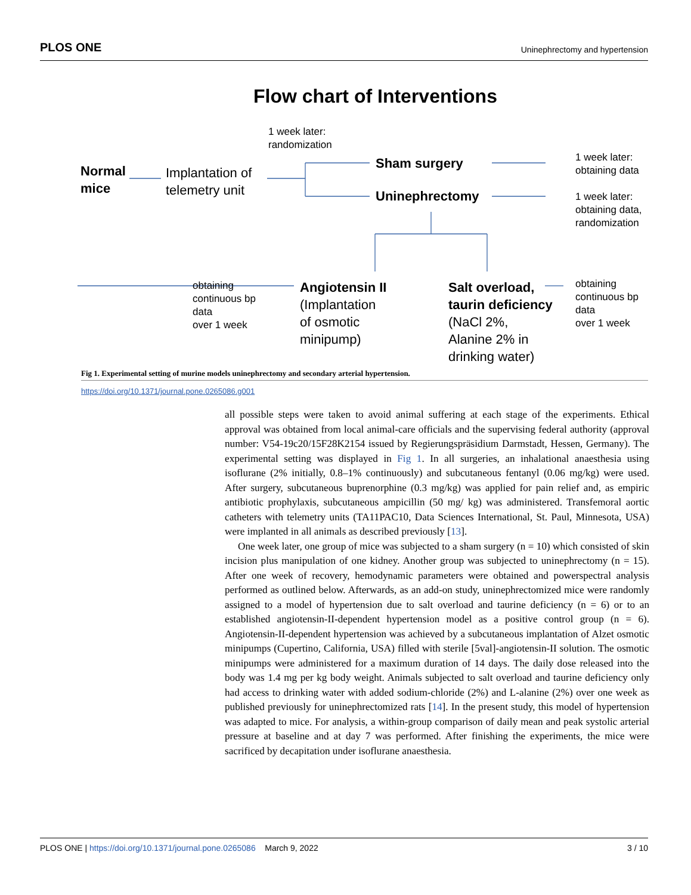PLOS ONE Uninephrectomy and hypertension
Flow chart of Interventions
1 week later:
randomization
Normal
mice
Implantation of
telemetry unit
Sham surgery
Uninephrectomy
1 week later:
obtaining data
1 week later:
obtaining data,
randomization
obtaining
continuous bp
data
over 1 week
Angiotensin II
(Implantation
of osmotic
minipump)
Salt overload,
taurin deficiency
(NaCl 2%,
Alanine 2% in
drinking water)
obtaining
continuous bp
data
over 1 week
Fig 1. Experimental setting of murine models uninephrectomy and secondary arterial hypertension.
https://doi.org/10.1371/journal.pone.0265086.g001
all possible steps were taken to avoid animal suffering at each stage of the experiments. Ethical approval was obtained from local animal-care officials and the supervising federal authority (approval number: V54-19c20/15F28K2154 issued by Regierungspräsidium Darmstadt, Hessen, Germany). The experimental setting was displayed in Fig 1. In all surgeries, an inhalational anaesthesia using isoflurane (2% initially, 0.8–1% continuously) and subcutaneous fentanyl (0.06 mg/kg) were used. After surgery, subcutaneous buprenorphine (0.3 mg/kg) was applied for pain relief and, as empiric antibiotic prophylaxis, subcutaneous ampicillin (50 mg/ kg) was administered. Transfemoral aortic catheters with telemetry units (TA11PAC10, Data Sciences International, St. Paul, Minnesota, USA) were implanted in all animals as described previously [13].
One week later, one group of mice was subjected to a sham surgery (n = 10) which consisted of skin incision plus manipulation of one kidney. Another group was subjected to uninephrectomy (n = 15). After one week of recovery, hemodynamic parameters were obtained and powerspectral analysis performed as outlined below. Afterwards, as an add-on study, uninephrectomized mice were randomly assigned to a model of hypertension due to salt overload and taurine deficiency (n = 6) or to an established angiotensin-II-dependent hypertension model as a positive control group (n = 6). Angiotensin-II-dependent hypertension was achieved by a subcutaneous implantation of Alzet osmotic minipumps (Cupertino, California, USA) filled with sterile [5val]-angiotensin-II solution. The osmotic minipumps were administered for a maximum duration of 14 days. The daily dose released into the body was 1.4 mg per kg body weight. Animals subjected to salt overload and taurine deficiency only had access to drinking water with added sodium-chloride (2%) and L-alanine (2%) over one week as published previously for uninephrectomized rats [14]. In the present study, this model of hypertension was adapted to mice. For analysis, a within-group comparison of daily mean and peak systolic arterial pressure at baseline and at day 7 was performed. After finishing the experiments, the mice were sacrificed by decapitation under isoflurane anaesthesia.
PLOS ONE | https://doi.org/10.1371/journal.pone.0265086 March 9, 2022 3 / 10